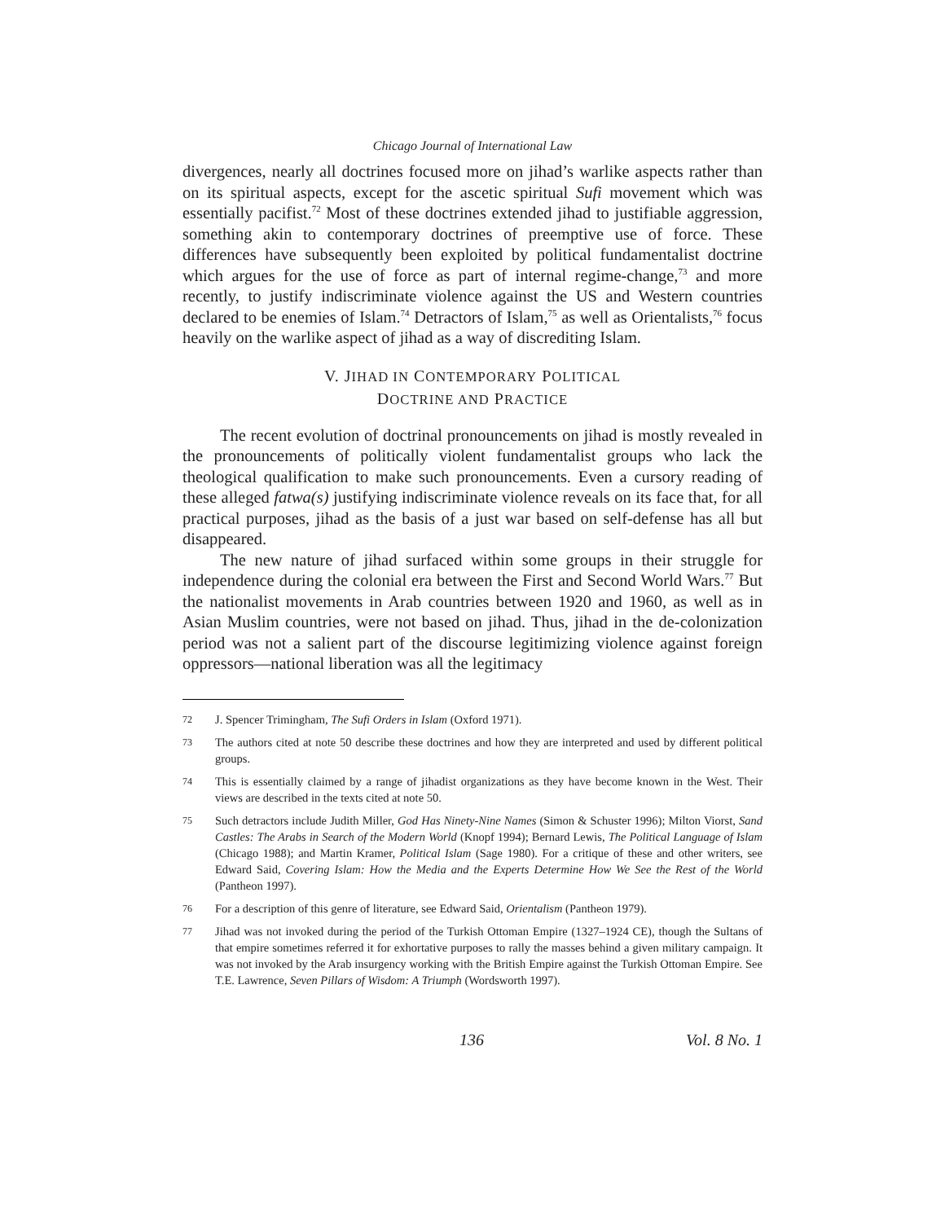Chicago Journal of International Law
divergences, nearly all doctrines focused more on jihad’s warlike aspects rather than on its spiritual aspects, except for the ascetic spiritual Sufi movement which was essentially pacifist.<sup>72</sup> Most of these doctrines extended jihad to justifiable aggression, something akin to contemporary doctrines of preemptive use of force. These differences have subsequently been exploited by political fundamentalist doctrine which argues for the use of force as part of internal regime-change,<sup>73</sup> and more recently, to justify indiscriminate violence against the US and Western countries declared to be enemies of Islam.<sup>74</sup> Detractors of Islam,<sup>75</sup> as well as Orientalists,<sup>76</sup> focus heavily on the warlike aspect of jihad as a way of discrediting Islam.
V. JIHAD IN CONTEMPORARY POLITICAL
DOCTRINE AND PRACTICE
The recent evolution of doctrinal pronouncements on jihad is mostly revealed in the pronouncements of politically violent fundamentalist groups who lack the theological qualification to make such pronouncements. Even a cursory reading of these alleged fatwa(s) justifying indiscriminate violence reveals on its face that, for all practical purposes, jihad as the basis of a just war based on self-defense has all but disappeared.
The new nature of jihad surfaced within some groups in their struggle for independence during the colonial era between the First and Second World Wars.<sup>77</sup> But the nationalist movements in Arab countries between 1920 and 1960, as well as in Asian Muslim countries, were not based on jihad. Thus, jihad in the de-colonization period was not a salient part of the discourse legitimizing violence against foreign oppressors—national liberation was all the legitimacy
72 J. Spencer Trimingham, The Sufi Orders in Islam (Oxford 1971).
73 The authors cited at note 50 describe these doctrines and how they are interpreted and used by different political groups.
74 This is essentially claimed by a range of jihadist organizations as they have become known in the West. Their views are described in the texts cited at note 50.
75 Such detractors include Judith Miller, God Has Ninety-Nine Names (Simon & Schuster 1996); Milton Viorst, Sand Castles: The Arabs in Search of the Modern World (Knopf 1994); Bernard Lewis, The Political Language of Islam (Chicago 1988); and Martin Kramer, Political Islam (Sage 1980). For a critique of these and other writers, see Edward Said, Covering Islam: How the Media and the Experts Determine How We See the Rest of the World (Pantheon 1997).
76 For a description of this genre of literature, see Edward Said, Orientalism (Pantheon 1979).
77 Jihad was not invoked during the period of the Turkish Ottoman Empire (1327–1924 CE), though the Sultans of that empire sometimes referred it for exhortative purposes to rally the masses behind a given military campaign. It was not invoked by the Arab insurgency working with the British Empire against the Turkish Ottoman Empire. See T.E. Lawrence, Seven Pillars of Wisdom: A Triumph (Wordsworth 1997).
136 Vol. 8 No. 1